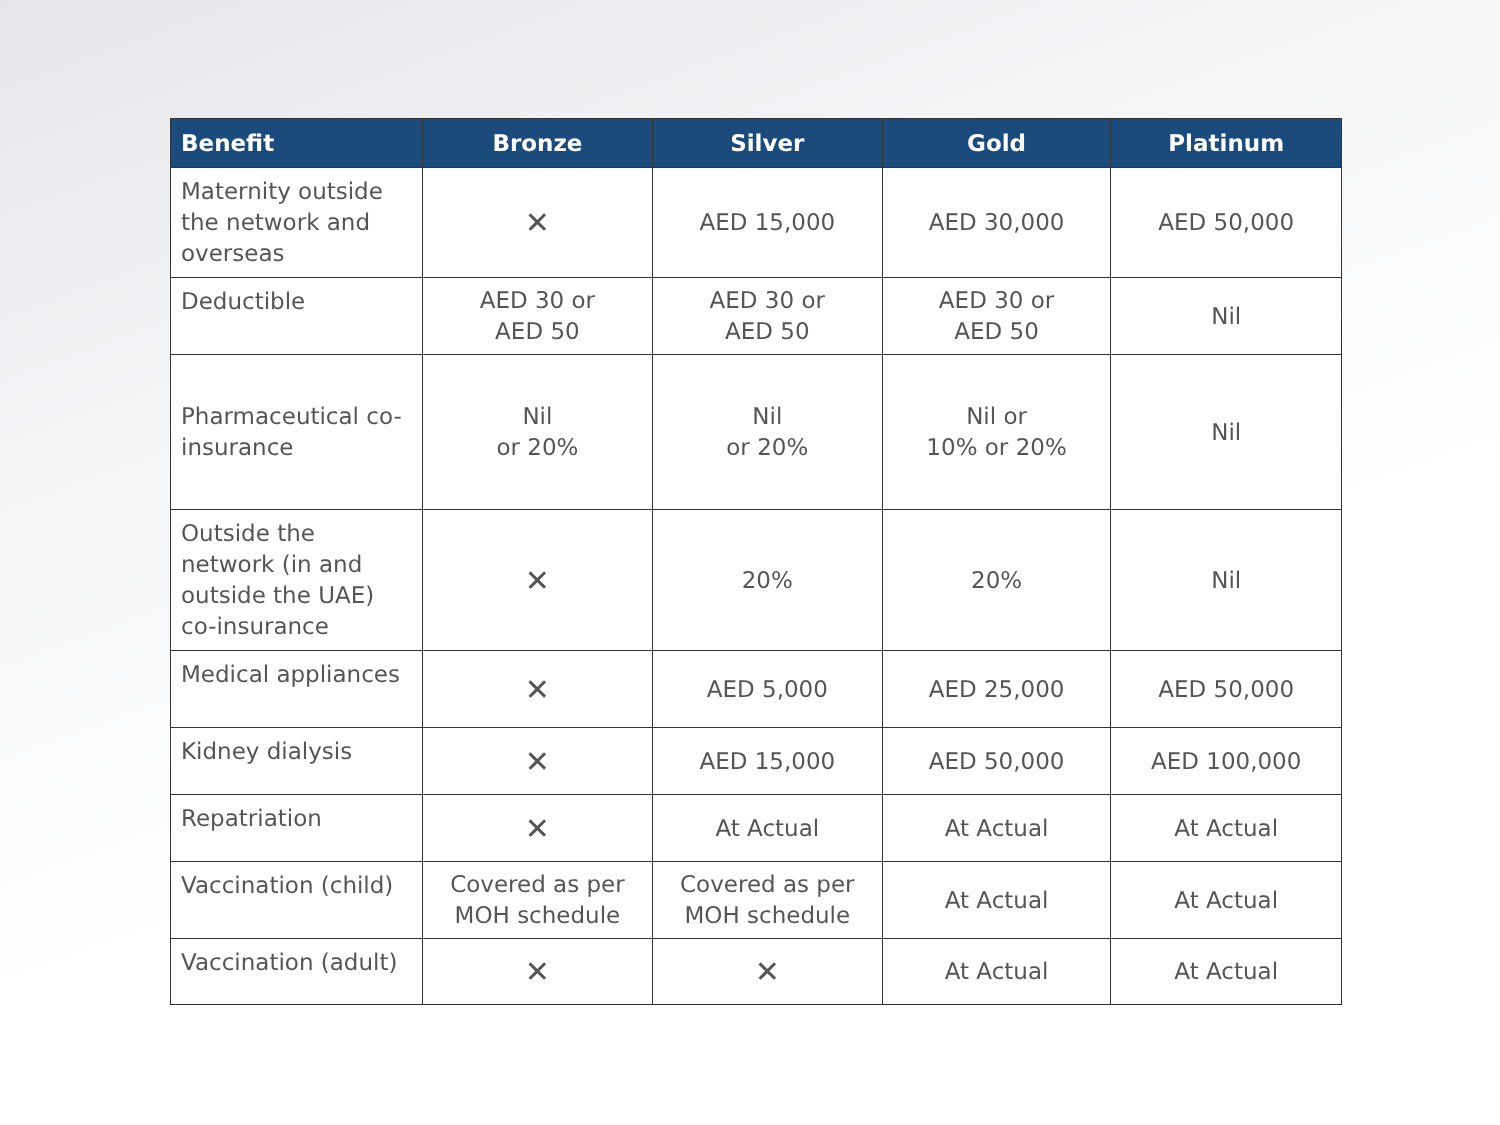| Benefit | Bronze | Silver | Gold | Platinum |
| --- | --- | --- | --- | --- |
| Maternity outside the network and overseas | ✕ | AED 15,000 | AED 30,000 | AED 50,000 |
| Deductible | AED 30 or AED 50 | AED 30 or AED 50 | AED 30 or AED 50 | Nil |
| Pharmaceutical co-insurance | Nil or 20% | Nil or 20% | Nil or 10% or 20% | Nil |
| Outside the network (in and outside the UAE) co-insurance | ✕ | 20% | 20% | Nil |
| Medical appliances | ✕ | AED 5,000 | AED 25,000 | AED 50,000 |
| Kidney dialysis | ✕ | AED 15,000 | AED 50,000 | AED 100,000 |
| Repatriation | ✕ | At Actual | At Actual | At Actual |
| Vaccination (child) | Covered as per MOH schedule | Covered as per MOH schedule | At Actual | At Actual |
| Vaccination (adult) | ✕ | ✕ | At Actual | At Actual |